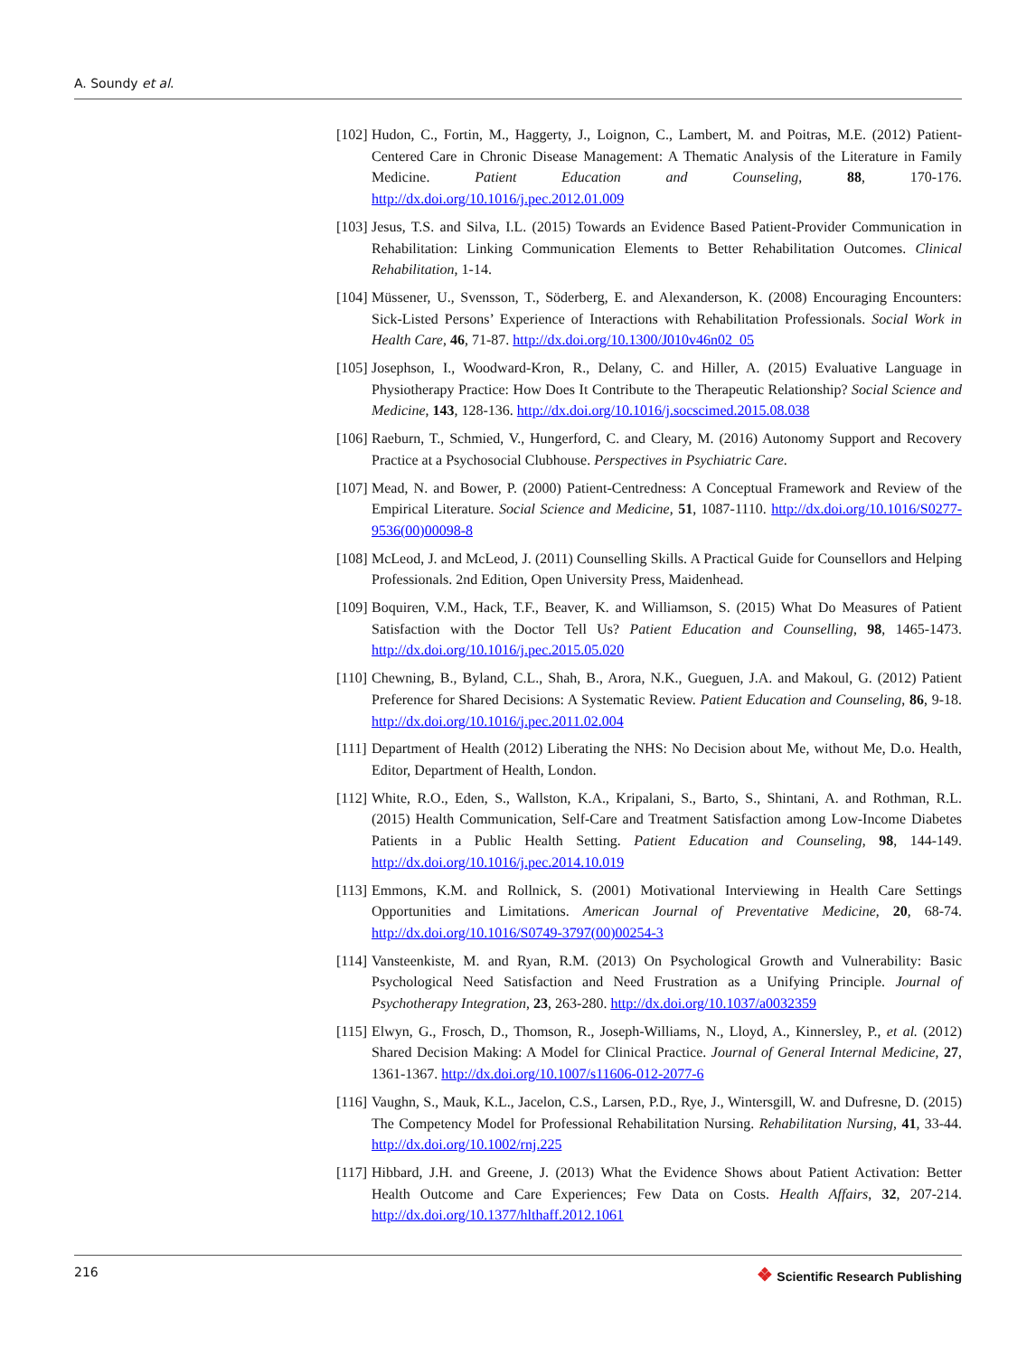A. Soundy et al.
[102]
Hudon, C., Fortin, M., Haggerty, J., Loignon, C., Lambert, M. and Poitras, M.E. (2012) Patient-Centered Care in Chronic Disease Management: A Thematic Analysis of the Literature in Family Medicine. Patient Education and Counseling, 88, 170-176. http://dx.doi.org/10.1016/j.pec.2012.01.009
[103]
Jesus, T.S. and Silva, I.L. (2015) Towards an Evidence Based Patient-Provider Communication in Rehabilitation: Linking Communication Elements to Better Rehabilitation Outcomes. Clinical Rehabilitation, 1-14.
[104]
Müssener, U., Svensson, T., Söderberg, E. and Alexanderson, K. (2008) Encouraging Encounters: Sick-Listed Persons’ Experience of Interactions with Rehabilitation Professionals. Social Work in Health Care, 46, 71-87. http://dx.doi.org/10.1300/J010v46n02_05
[105]
Josephson, I., Woodward-Kron, R., Delany, C. and Hiller, A. (2015) Evaluative Language in Physiotherapy Practice: How Does It Contribute to the Therapeutic Relationship? Social Science and Medicine, 143, 128-136. http://dx.doi.org/10.1016/j.socscimed.2015.08.038
[106]
Raeburn, T., Schmied, V., Hungerford, C. and Cleary, M. (2016) Autonomy Support and Recovery Practice at a Psychosocial Clubhouse. Perspectives in Psychiatric Care.
[107]
Mead, N. and Bower, P. (2000) Patient-Centredness: A Conceptual Framework and Review of the Empirical Literature. Social Science and Medicine, 51, 1087-1110. http://dx.doi.org/10.1016/S0277-9536(00)00098-8
[108]
McLeod, J. and McLeod, J. (2011) Counselling Skills. A Practical Guide for Counsellors and Helping Professionals. 2nd Edition, Open University Press, Maidenhead.
[109]
Boquiren, V.M., Hack, T.F., Beaver, K. and Williamson, S. (2015) What Do Measures of Patient Satisfaction with the Doctor Tell Us? Patient Education and Counselling, 98, 1465-1473. http://dx.doi.org/10.1016/j.pec.2015.05.020
[110]
Chewning, B., Byland, C.L., Shah, B., Arora, N.K., Gueguen, J.A. and Makoul, G. (2012) Patient Preference for Shared Decisions: A Systematic Review. Patient Education and Counseling, 86, 9-18. http://dx.doi.org/10.1016/j.pec.2011.02.004
[111]
Department of Health (2012) Liberating the NHS: No Decision about Me, without Me, D.o. Health, Editor, Department of Health, London.
[112]
White, R.O., Eden, S., Wallston, K.A., Kripalani, S., Barto, S., Shintani, A. and Rothman, R.L. (2015) Health Communication, Self-Care and Treatment Satisfaction among Low-Income Diabetes Patients in a Public Health Setting. Patient Education and Counseling, 98, 144-149. http://dx.doi.org/10.1016/j.pec.2014.10.019
[113]
Emmons, K.M. and Rollnick, S. (2001) Motivational Interviewing in Health Care Settings Opportunities and Limitations. American Journal of Preventative Medicine, 20, 68-74. http://dx.doi.org/10.1016/S0749-3797(00)00254-3
[114]
Vansteenkiste, M. and Ryan, R.M. (2013) On Psychological Growth and Vulnerability: Basic Psychological Need Satisfaction and Need Frustration as a Unifying Principle. Journal of Psychotherapy Integration, 23, 263-280. http://dx.doi.org/10.1037/a0032359
[115]
Elwyn, G., Frosch, D., Thomson, R., Joseph-Williams, N., Lloyd, A., Kinnersley, P., et al. (2012) Shared Decision Making: A Model for Clinical Practice. Journal of General Internal Medicine, 27, 1361-1367. http://dx.doi.org/10.1007/s11606-012-2077-6
[116]
Vaughn, S., Mauk, K.L., Jacelon, C.S., Larsen, P.D., Rye, J., Wintersgill, W. and Dufresne, D. (2015) The Competency Model for Professional Rehabilitation Nursing. Rehabilitation Nursing, 41, 33-44. http://dx.doi.org/10.1002/rnj.225
[117]
Hibbard, J.H. and Greene, J. (2013) What the Evidence Shows about Patient Activation: Better Health Outcome and Care Experiences; Few Data on Costs. Health Affairs, 32, 207-214. http://dx.doi.org/10.1377/hlthaff.2012.1061
216
❖ Scientific Research Publishing